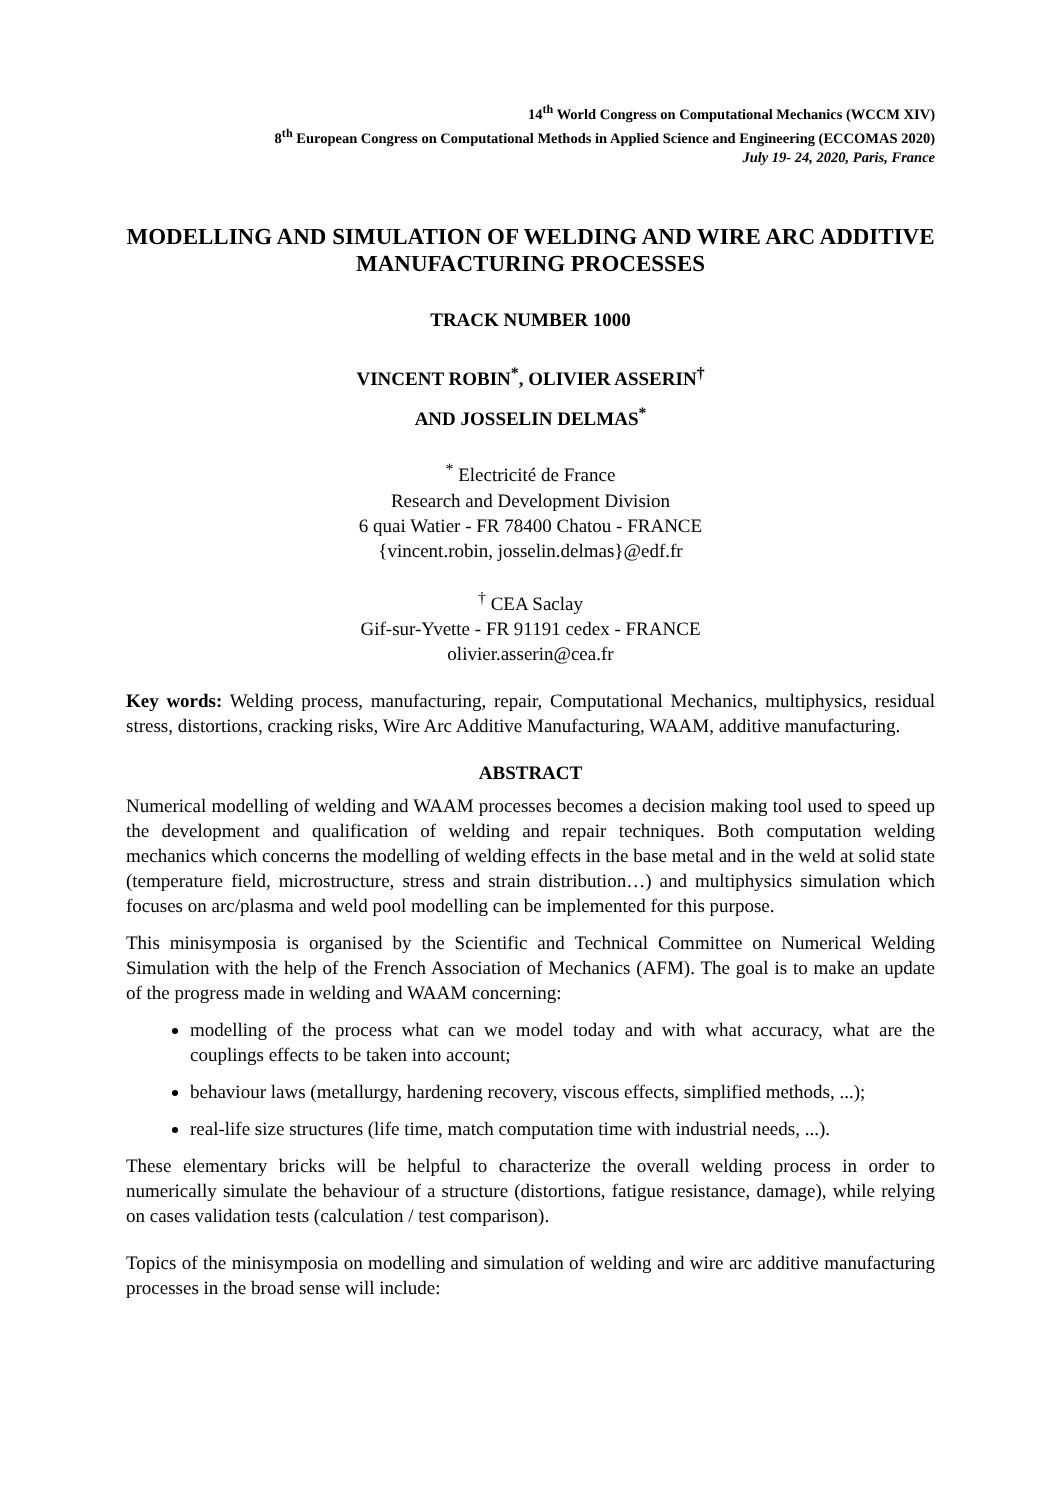14<sup>th</sup> World Congress on Computational Mechanics (WCCM XIV)
8<sup>th</sup> European Congress on Computational Methods in Applied Science and Engineering (ECCOMAS 2020)
July 19- 24, 2020, Paris, France
MODELLING AND SIMULATION OF WELDING AND WIRE ARC ADDITIVE MANUFACTURING PROCESSES
TRACK NUMBER 1000
VINCENT ROBIN<sup>*</sup>, OLIVIER ASSERIN<sup>†</sup>
AND JOSSELIN DELMAS<sup>*</sup>
<sup>*</sup> Electricité de France
Research and Development Division
6 quai Watier - FR 78400 Chatou - FRANCE
{vincent.robin, josselin.delmas}@edf.fr
<sup>†</sup> CEA Saclay
Gif-sur-Yvette - FR 91191 cedex - FRANCE
olivier.asserin@cea.fr
Key words: Welding process, manufacturing, repair, Computational Mechanics, multiphysics, residual stress, distortions, cracking risks, Wire Arc Additive Manufacturing, WAAM, additive manufacturing.
ABSTRACT
Numerical modelling of welding and WAAM processes becomes a decision making tool used to speed up the development and qualification of welding and repair techniques. Both computation welding mechanics which concerns the modelling of welding effects in the base metal and in the weld at solid state (temperature field, microstructure, stress and strain distribution…) and multiphysics simulation which focuses on arc/plasma and weld pool modelling can be implemented for this purpose.
This minisymposia is organised by the Scientific and Technical Committee on Numerical Welding Simulation with the help of the French Association of Mechanics (AFM). The goal is to make an update of the progress made in welding and WAAM concerning:
modelling of the process what can we model today and with what accuracy, what are the couplings effects to be taken into account;
behaviour laws (metallurgy, hardening recovery, viscous effects, simplified methods, ...);
real-life size structures (life time, match computation time with industrial needs, ...).
These elementary bricks will be helpful to characterize the overall welding process in order to numerically simulate the behaviour of a structure (distortions, fatigue resistance, damage), while relying on cases validation tests (calculation / test comparison).
Topics of the minisymposia on modelling and simulation of welding and wire arc additive manufacturing processes in the broad sense will include: